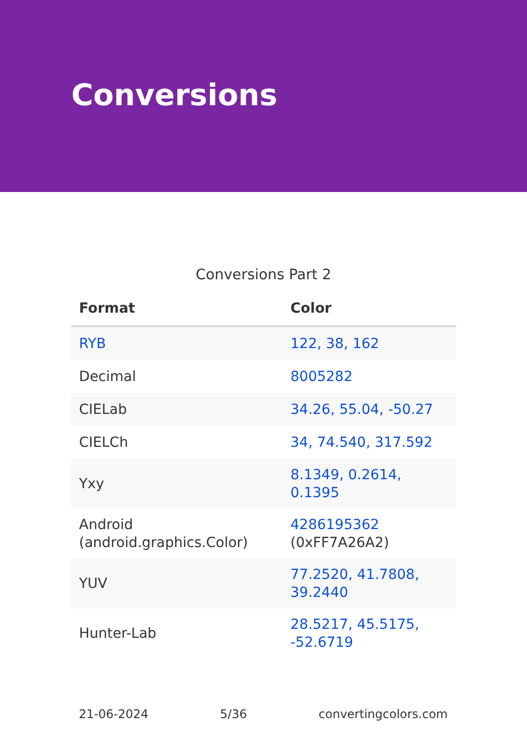Conversions
Conversions Part 2
| Format | Color |
| --- | --- |
| RYB | 122, 38, 162 |
| Decimal | 8005282 |
| CIELab | 34.26, 55.04, -50.27 |
| CIELCh | 34, 74.540, 317.592 |
| Yxy | 8.1349, 0.2614, 0.1395 |
| Android (android.graphics.Color) | 4286195362 (0xFF7A26A2) |
| YUV | 77.2520, 41.7808, 39.2440 |
| Hunter-Lab | 28.5217, 45.5175, -52.6719 |
21-06-2024 5/36 convertingcolors.com